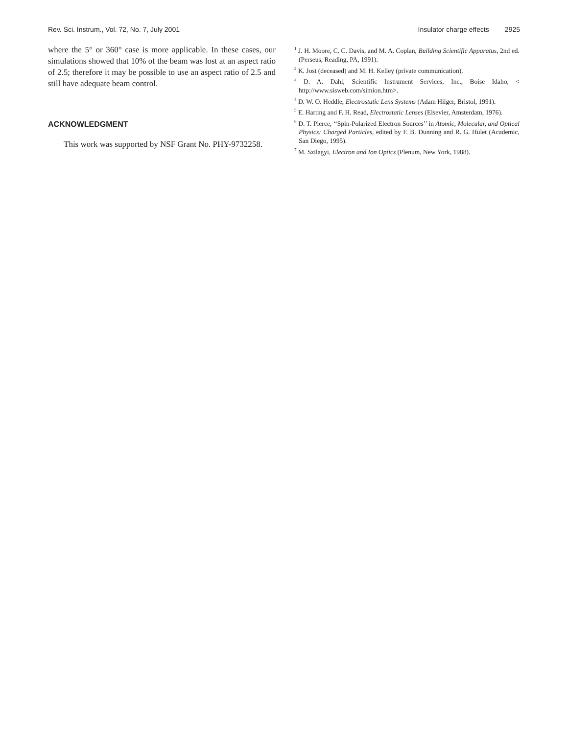Rev. Sci. Instrum., Vol. 72, No. 7, July 2001 Insulator charge effects 2925
where the 5° or 360° case is more applicable. In these cases, our simulations showed that 10% of the beam was lost at an aspect ratio of 2.5; therefore it may be possible to use an aspect ratio of 2.5 and still have adequate beam control.
ACKNOWLEDGMENT
This work was supported by NSF Grant No. PHY-9732258.
<sup>1</sup> J. H. Moore, C. C. Davis, and M. A. Coplan, Building Scientific Apparatus, 2nd ed. (Perseus, Reading, PA, 1991).
<sup>2</sup> K. Jost (deceased) and M. H. Kelley (private communication).
<sup>3</sup> D. A. Dahl, Scientific Instrument Services, Inc., Boise Idaho, < http://www.sisweb.com/simion.htm>.
<sup>4</sup> D. W. O. Heddle, Electrostatic Lens Systems (Adam Hilger, Bristol, 1991).
<sup>5</sup> E. Harting and F. H. Read, Electrostatic Lenses (Elsevier, Amsterdam, 1976).
<sup>6</sup> D. T. Pierce, ‘‘Spin-Polarized Electron Sources’’ in Atomic, Molecular, and Optical Physics: Charged Particles, edited by F. B. Dunning and R. G. Hulet (Academic, San Diego, 1995).
<sup>7</sup> M. Szilagyi, Electron and Ion Optics (Plenum, New York, 1988).